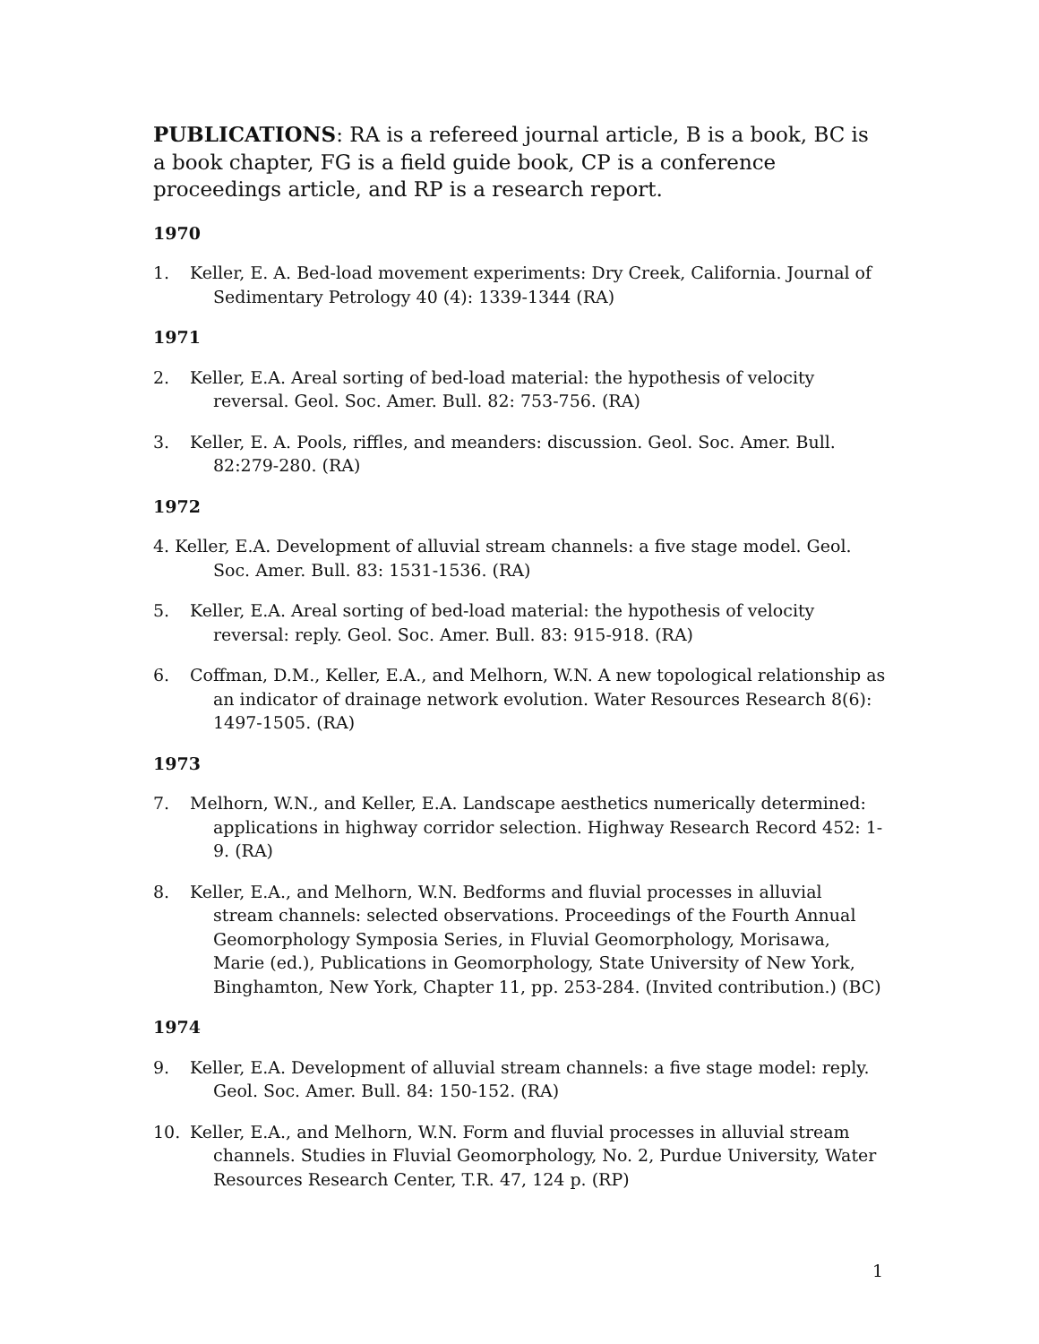PUBLICATIONS: RA is a refereed journal article, B is a book, BC is a book chapter, FG is a field guide book, CP is a conference proceedings article, and RP is a research report.
1970
1. Keller, E. A. Bed-load movement experiments: Dry Creek, California. Journal of Sedimentary Petrology 40 (4): 1339-1344 (RA)
1971
2. Keller, E.A. Areal sorting of bed-load material: the hypothesis of velocity reversal. Geol. Soc. Amer. Bull. 82: 753-756. (RA)
3. Keller, E. A. Pools, riffles, and meanders: discussion. Geol. Soc. Amer. Bull. 82:279-280. (RA)
1972
4. Keller, E.A. Development of alluvial stream channels: a five stage model. Geol. Soc. Amer. Bull. 83: 1531-1536. (RA)
5. Keller, E.A. Areal sorting of bed-load material: the hypothesis of velocity reversal: reply. Geol. Soc. Amer. Bull. 83: 915-918. (RA)
6. Coffman, D.M., Keller, E.A., and Melhorn, W.N. A new topological relationship as an indicator of drainage network evolution. Water Resources Research 8(6): 1497-1505. (RA)
1973
7. Melhorn, W.N., and Keller, E.A. Landscape aesthetics numerically determined: applications in highway corridor selection. Highway Research Record 452: 1-9. (RA)
8. Keller, E.A., and Melhorn, W.N. Bedforms and fluvial processes in alluvial stream channels: selected observations. Proceedings of the Fourth Annual Geomorphology Symposia Series, in Fluvial Geomorphology, Morisawa, Marie (ed.), Publications in Geomorphology, State University of New York, Binghamton, New York, Chapter 11, pp. 253-284. (Invited contribution.) (BC)
1974
9. Keller, E.A. Development of alluvial stream channels: a five stage model: reply. Geol. Soc. Amer. Bull. 84: 150-152. (RA)
10. Keller, E.A., and Melhorn, W.N. Form and fluvial processes in alluvial stream channels. Studies in Fluvial Geomorphology, No. 2, Purdue University, Water Resources Research Center, T.R. 47, 124 p. (RP)
1